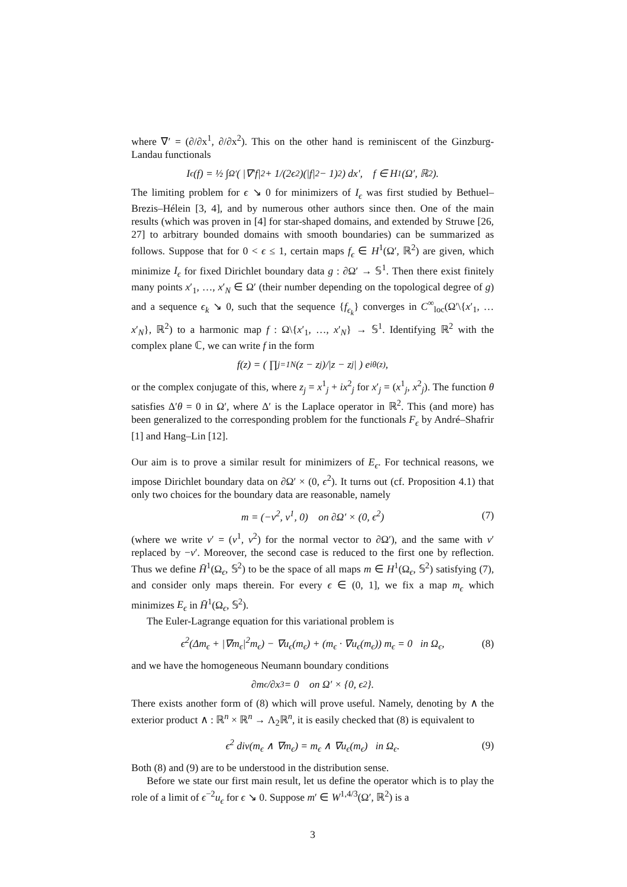where ∇′ = (∂/∂x<sup>1</sup>, ∂/∂x<sup>2</sup>). This on the other hand is reminiscent of the Ginzburg-Landau functionals
I<sub>ϵ</sub>(f) = ½ ∫<sub>Ω′</sub> ( |∇′f|<sup>2</sup> + 1/(2ϵ<sup>2</sup>)(|f|<sup>2</sup> − 1)<sup>2</sup> ) dx′, f ∈ H<sup>1</sup>(Ω′, ℝ<sup>2</sup>).
The limiting problem for ϵ ↘ 0 for minimizers of I<sub>ϵ</sub> was first studied by Bethuel–Brezis–Hélein [3, 4], and by numerous other authors since then. One of the main results (which was proven in [4] for star-shaped domains, and extended by Struwe [26, 27] to arbitrary bounded domains with smooth boundaries) can be summarized as follows. Suppose that for 0 < ϵ ≤ 1, certain maps f<sub>ϵ</sub> ∈ H<sup>1</sup>(Ω′, ℝ<sup>2</sup>) are given, which minimize I<sub>ϵ</sub> for fixed Dirichlet boundary data g : ∂Ω′ → 𝕊<sup>1</sup>. Then there exist finitely many points x′<sub>1</sub>, …, x′<sub>N</sub> ∈ Ω′ (their number depending on the topological degree of g) and a sequence ϵ<sub>k</sub> ↘ 0, such that the sequence {f<sub>ϵ<sub>k</sub></sub>} converges in C<sup>∞</sup><sub>loc</sub>(Ω′\{x′<sub>1</sub>, … x′<sub>N</sub>}, ℝ<sup>2</sup>) to a harmonic map f : Ω\{x′<sub>1</sub>, …, x′<sub>N</sub>} → 𝕊<sup>1</sup>. Identifying ℝ<sup>2</sup> with the complex plane ℂ, we can write f in the form
f(z) = ( ∏<sub>j=1</sub><sup>N</sup> (z − z<sub>j</sub>)/|z − z<sub>j</sub>| ) e<sup>iθ(z)</sup>,
or the complex conjugate of this, where z<sub>j</sub> = x<sup>1</sup><sub>j</sub> + ix<sup>2</sup><sub>j</sub> for x′<sub>j</sub> = (x<sup>1</sup><sub>j</sub>, x<sup>2</sup><sub>j</sub>). The function θ satisfies Δ′θ = 0 in Ω′, where Δ′ is the Laplace operator in ℝ<sup>2</sup>. This (and more) has been generalized to the corresponding problem for the functionals F<sub>ϵ</sub> by André–Shafrir [1] and Hang–Lin [12].
Our aim is to prove a similar result for minimizers of E<sub>ϵ</sub>. For technical reasons, we impose Dirichlet boundary data on ∂Ω′ × (0, ϵ<sup>2</sup>). It turns out (cf. Proposition 4.1) that only two choices for the boundary data are reasonable, namely
m = (−ν<sup>2</sup>, ν<sup>1</sup>, 0) on ∂Ω′ × (0, ϵ<sup>2</sup>) (7)
(where we write ν′ = (ν<sup>1</sup>, ν<sup>2</sup>) for the normal vector to ∂Ω′), and the same with ν′ replaced by −ν′. Moreover, the second case is reduced to the first one by reflection. Thus we define H̄<sup>1</sup>(Ω<sub>ϵ</sub>, 𝕊<sup>2</sup>) to be the space of all maps m ∈ H<sup>1</sup>(Ω<sub>ϵ</sub>, 𝕊<sup>2</sup>) satisfying (7), and consider only maps therein. For every ϵ ∈ (0, 1], we fix a map m<sub>ϵ</sub> which minimizes E<sub>ϵ</sub> in H̄<sup>1</sup>(Ω<sub>ϵ</sub>, 𝕊<sup>2</sup>).
The Euler-Lagrange equation for this variational problem is
ϵ<sup>2</sup>(Δm<sub>ϵ</sub> + |∇m<sub>ϵ</sub>|<sup>2</sup>m<sub>ϵ</sub>) − ∇u<sub>ϵ</sub>(m<sub>ϵ</sub>) + (m<sub>ϵ</sub> · ∇u<sub>ϵ</sub>(m<sub>ϵ</sub>)) m<sub>ϵ</sub> = 0 in Ω<sub>ϵ</sub>, (8)
and we have the homogeneous Neumann boundary conditions
∂m<sub>ϵ</sub>/∂x<sup>3</sup> = 0 on Ω′ × {0, ϵ<sup>2</sup>}.
There exists another form of (8) which will prove useful. Namely, denoting by ∧ the exterior product ∧ : ℝ<sup>n</sup> × ℝ<sup>n</sup> → Λ<sub>2</sub>ℝ<sup>n</sup>, it is easily checked that (8) is equivalent to
ϵ<sup>2</sup> div(m<sub>ϵ</sub> ∧ ∇m<sub>ϵ</sub>) = m<sub>ϵ</sub> ∧ ∇u<sub>ϵ</sub>(m<sub>ϵ</sub>) in Ω<sub>ϵ</sub>. (9)
Both (8) and (9) are to be understood in the distribution sense.
Before we state our first main result, let us define the operator which is to play the role of a limit of ϵ<sup>−2</sup>u<sub>ϵ</sub> for ϵ ↘ 0. Suppose m′ ∈ W<sup>1,4/3</sup>(Ω′, ℝ<sup>2</sup>) is a
3